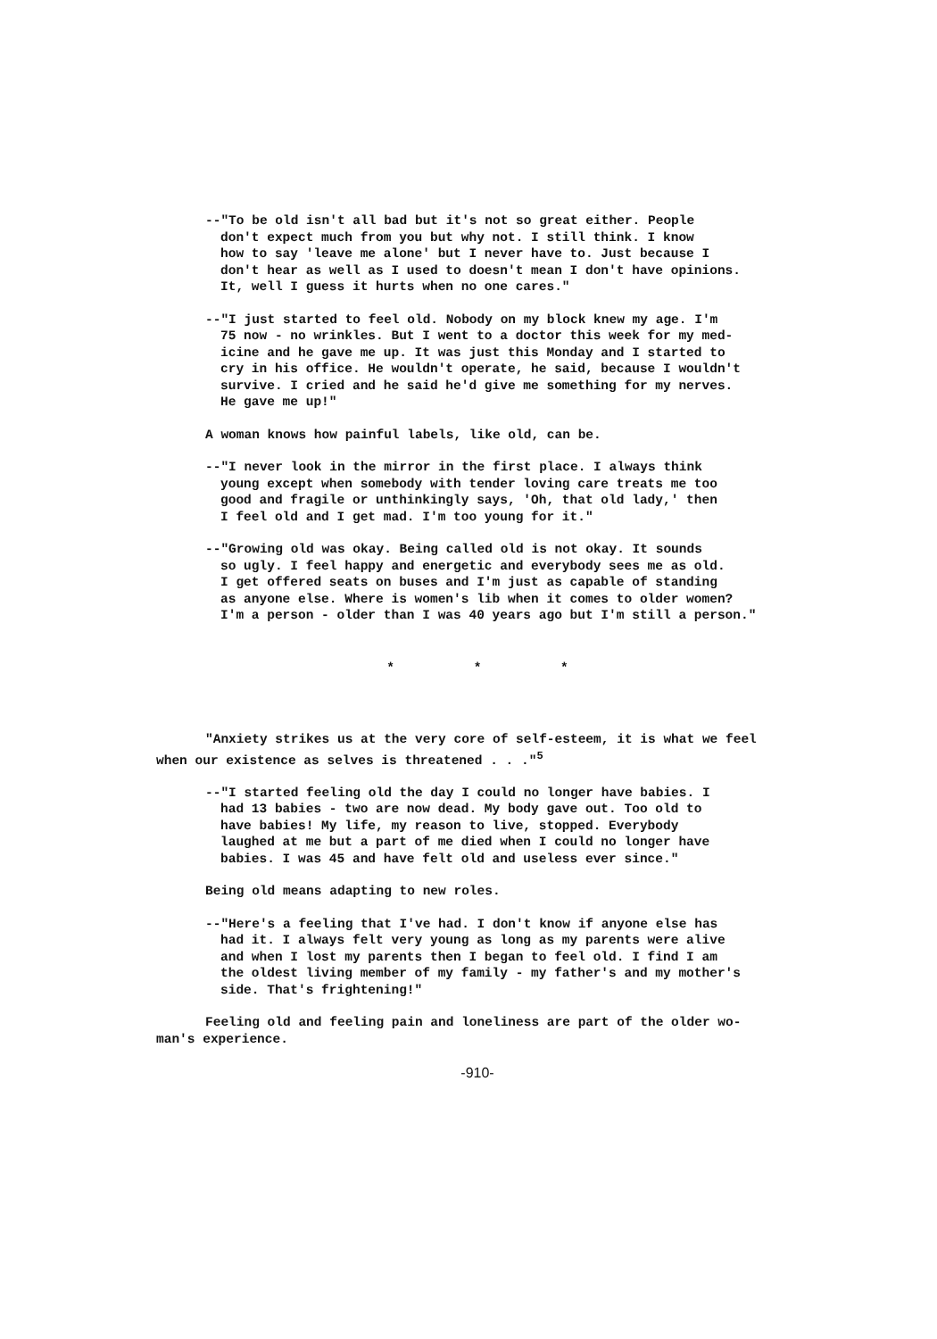--"To be old isn't all bad but it's not so great either. People don't expect much from you but why not. I still think. I know how to say 'leave me alone' but I never have to. Just because I don't hear as well as I used to doesn't mean I don't have opinions. It, well I guess it hurts when no one cares."
--"I just started to feel old. Nobody on my block knew my age. I'm 75 now - no wrinkles. But I went to a doctor this week for my med- icine and he gave me up. It was just this Monday and I started to cry in his office. He wouldn't operate, he said, because I wouldn't survive. I cried and he said he'd give me something for my nerves. He gave me up!"
A woman knows how painful labels, like old, can be.
--"I never look in the mirror in the first place. I always think young except when somebody with tender loving care treats me too good and fragile or unthinkingly says, 'Oh, that old lady,' then I feel old and I get mad. I'm too young for it."
--"Growing old was okay. Being called old is not okay. It sounds so ugly. I feel happy and energetic and everybody sees me as old. I get offered seats on buses and I'm just as capable of standing as anyone else. Where is women's lib when it comes to older women? I'm a person - older than I was 40 years ago but I'm still a person."
* * *
"Anxiety strikes us at the very core of self-esteem, it is what we feel when our existence as selves is threatened . . ."<sup>5</sup>
--"I started feeling old the day I could no longer have babies. I had 13 babies - two are now dead. My body gave out. Too old to have babies! My life, my reason to live, stopped. Everybody laughed at me but a part of me died when I could no longer have babies. I was 45 and have felt old and useless ever since."
Being old means adapting to new roles.
--"Here's a feeling that I've had. I don't know if anyone else has had it. I always felt very young as long as my parents were alive and when I lost my parents then I began to feel old. I find I am the oldest living member of my family - my father's and my mother's side. That's frightening!"
Feeling old and feeling pain and loneliness are part of the older wo- man's experience.
-910-